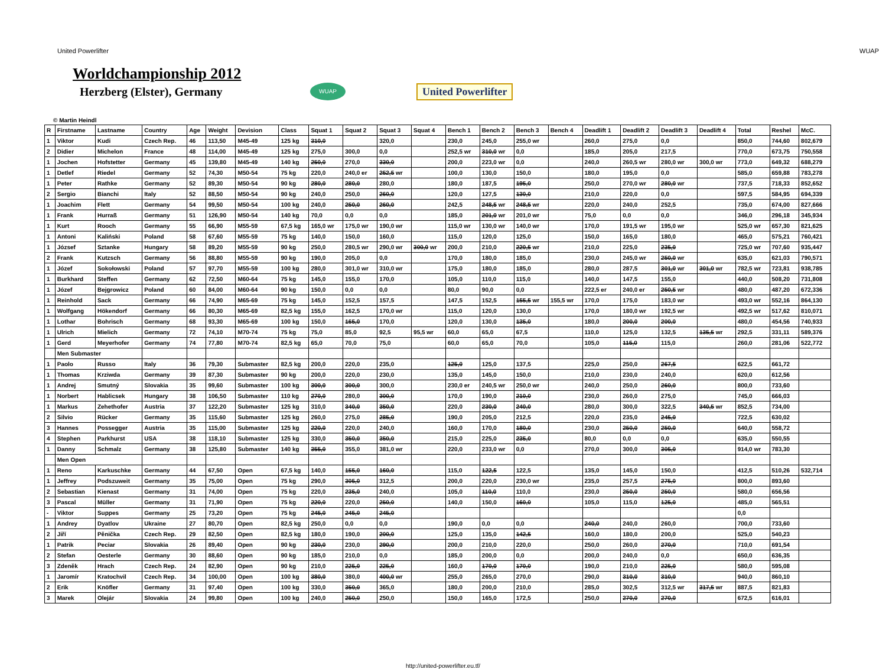United Powerlifter WUAP
Worldchampionship 2012
Herzberg (Elster), Germany
WUAP
United Powerlifter
© Martin Heindl
| R | Firstname | Lastname | Country | Age | Weight | Devision | Class | Squat 1 | Squat 2 | Squat 3 | Squat 4 | Bench 1 | Bench 2 | Bench 3 | Bench 4 | Deadlift 1 | Deadlift 2 | Deadlift 3 | Deadlift 4 | Total | Reshel | McC. |
| --- | --- | --- | --- | --- | --- | --- | --- | --- | --- | --- | --- | --- | --- | --- | --- | --- | --- | --- | --- | --- | --- | --- |
| 1 | Viktor | Kudi | Czech Rep. | 46 | 113,50 | M45-49 | 125 kg | 310,0 | | 320,0 | | 230,0 | 245,0 | 255,0 wr | | 260,0 | 275,0 | 0,0 | | 850,0 | 744,60 | 802,679 |
| 2 | Didier | Michelon | France | 48 | 114,00 | M45-49 | 125 kg | 275,0 | 300,0 | 0,0 | | 252,5 wr | 310,0 wr | 0,0 | | 185,0 | 205,0 | 217,5 | | 770,0 | 673,75 | 750,558 |
| 1 | Jochen | Hofstetter | Germany | 45 | 139,80 | M45-49 | 140 kg | 250,0 | 270,0 | 330,0 | | 200,0 | 223,0 wr | 0,0 | | 240,0 | 260,5 wr | 280,0 wr | 300,0 wr | 773,0 | 649,32 | 688,279 |
| 1 | Detlef | Riedel | Germany | 52 | 74,30 | M50-54 | 75 kg | 220,0 | 240,0 er | 252,5 wr | | 100,0 | 130,0 | 150,0 | | 180,0 | 195,0 | 0,0 | | 585,0 | 659,88 | 783,278 |
| 1 | Peter | Rathke | Germany | 52 | 89,30 | M50-54 | 90 kg | 280,0 | 280,0 | 280,0 | | 180,0 | 187,5 | 195,0 | | 250,0 | 270,0 wr | 280,0 wr | | 737,5 | 718,33 | 852,652 |
| 2 | Sergio | Bianchi | Italy | 52 | 88,50 | M50-54 | 90 kg | 240,0 | 250,0 | 260,0 | | 120,0 | 127,5 | 130,0 | | 210,0 | 220,0 | 0,0 | | 597,5 | 584,95 | 694,339 |
| 1 | Joachim | Flett | Germany | 54 | 99,50 | M50-54 | 100 kg | 240,0 | 250,0 | 260,0 | | 242,5 | 248,5 wr | 248,5 wr | | 220,0 | 240,0 | 252,5 | | 735,0 | 674,00 | 827,666 |
| 1 | Frank | Hurraß | Germany | 51 | 126,90 | M50-54 | 140 kg | 70,0 | 0,0 | 0,0 | | 185,0 | 201,0 wr | 201,0 wr | | 75,0 | 0,0 | 0,0 | | 346,0 | 296,18 | 345,934 |
| 1 | Kurt | Rooch | Germany | 55 | 66,90 | M55-59 | 67,5 kg | 165,0 wr | 175,0 wr | 190,0 wr | | 115,0 wr | 130,0 wr | 140,0 wr | | 170,0 | 191,5 wr | 195,0 wr | | 525,0 wr | 657,30 | 821,625 |
| 1 | Antoni | Kaliński | Poland | 58 | 67,60 | M55-59 | 75 kg | 140,0 | 150,0 | 160,0 | | 115,0 | 120,0 | 125,0 | | 150,0 | 165,0 | 180,0 | | 465,0 | 575,21 | 760,421 |
| 1 | József | Sztanke | Hungary | 58 | 89,20 | M55-59 | 90 kg | 250,0 | 280,5 wr | 290,0 wr | 300,0 wr | 200,0 | 210,0 | 220,5 wr | | 210,0 | 225,0 | 235,0 | | 725,0 wr | 707,60 | 935,447 |
| 2 | Frank | Kutzsch | Germany | 56 | 88,80 | M55-59 | 90 kg | 190,0 | 205,0 | 0,0 | | 170,0 | 180,0 | 185,0 | | 230,0 | 245,0 wr | 250,0 wr | | 635,0 | 621,03 | 790,571 |
| 1 | Józef | Sokołowski | Poland | 57 | 97,70 | M55-59 | 100 kg | 280,0 | 301,0 wr | 310,0 wr | | 175,0 | 180,0 | 185,0 | | 280,0 | 287,5 | 301,0 wr | 301,0 wr | 782,5 wr | 723,81 | 938,785 |
| 1 | Burkhard | Steffen | Germany | 62 | 72,50 | M60-64 | 75 kg | 145,0 | 155,0 | 170,0 | | 105,0 | 110,0 | 115,0 | | 140,0 | 147,5 | 155,0 | | 440,0 | 508,20 | 731,808 |
| 1 | Józef | Bejgrowicz | Poland | 60 | 84,00 | M60-64 | 90 kg | 150,0 | 0,0 | 0,0 | | 80,0 | 90,0 | 0,0 | | 222,5 er | 240,0 er | 250,5 wr | | 480,0 | 487,20 | 672,336 |
| 1 | Reinhold | Sack | Germany | 66 | 74,90 | M65-69 | 75 kg | 145,0 | 152,5 | 157,5 | | 147,5 | 152,5 | 155,5 wr | 155,5 wr | 170,0 | 175,0 | 183,0 wr | | 493,0 wr | 552,16 | 864,130 |
| 1 | Wolfgang | Hökendorf | Germany | 66 | 80,30 | M65-69 | 82,5 kg | 155,0 | 162,5 | 170,0 wr | | 115,0 | 120,0 | 130,0 | | 170,0 | 180,0 wr | 192,5 wr | | 492,5 wr | 517,62 | 810,071 |
| 1 | Lothar | Bohrisch | Germany | 68 | 93,30 | M65-69 | 100 kg | 150,0 | 165,0 | 170,0 | | 120,0 | 130,0 | 135,0 | | 180,0 | 200,0 | 200,0 | | 480,0 | 454,56 | 740,933 |
| 1 | Ulrich | Mielich | Germany | 72 | 74,10 | M70-74 | 75 kg | 75,0 | 85,0 | 92,5 | 95,5 wr | 60,0 | 65,0 | 67,5 | | 110,0 | 125,0 | 132,5 | 135,5 wr | 292,5 | 331,11 | 589,376 |
| 1 | Gerd | Meyerhofer | Germany | 74 | 77,80 | M70-74 | 82,5 kg | 65,0 | 70,0 | 75,0 | | 60,0 | 65,0 | 70,0 | | 105,0 | 115,0 | 115,0 | | 260,0 | 281,06 | 522,772 |
| | Men Submaster | | | | | | | | | | | | | | | | | | | | | |
| 1 | Paolo | Russo | Italy | 36 | 79,30 | Submaster | 82,5 kg | 200,0 | 220,0 | 235,0 | | 125,0 | 125,0 | 137,5 | | 225,0 | 250,0 | 267,5 | | 622,5 | 661,72 | |
| 1 | Thomas | Krziwda | Germany | 39 | 87,30 | Submaster | 90 kg | 200,0 | 220,0 | 230,0 | | 135,0 | 145,0 | 150,0 | | 210,0 | 230,0 | 240,0 | | 620,0 | 612,56 | |
| 1 | Andrej | Smutný | Slovakia | 35 | 99,60 | Submaster | 100 kg | 300,0 | 300,0 | 300,0 | | 230,0 er | 240,5 wr | 250,0 wr | | 240,0 | 250,0 | 260,0 | | 800,0 | 733,60 | |
| 1 | Norbert | Hablicsek | Hungary | 38 | 106,50 | Submaster | 110 kg | 270,0 | 280,0 | 300,0 | | 170,0 | 190,0 | 210,0 | | 230,0 | 260,0 | 275,0 | | 745,0 | 666,03 | |
| 1 | Markus | Zehethofer | Austria | 37 | 122,20 | Submaster | 125 kg | 310,0 | 340,0 | 350,0 | | 220,0 | 230,0 | 240,0 | | 280,0 | 300,0 | 322,5 | 340,5 wr | 852,5 | 734,00 | |
| 2 | Silvio | Rücker | Germany | 35 | 115,60 | Submaster | 125 kg | 260,0 | 275,0 | 285,0 | | 190,0 | 205,0 | 212,5 | | 220,0 | 235,0 | 245,0 | | 722,5 | 630,02 | |
| 3 | Hannes | Possegger | Austria | 35 | 115,00 | Submaster | 125 kg | 220,0 | 220,0 | 240,0 | | 160,0 | 170,0 | 180,0 | | 230,0 | 250,0 | 250,0 | | 640,0 | 558,72 | |
| 4 | Stephen | Parkhurst | USA | 38 | 118,10 | Submaster | 125 kg | 330,0 | 350,0 | 350,0 | | 215,0 | 225,0 | 235,0 | | 80,0 | 0,0 | 0,0 | | 635,0 | 550,55 | |
| 1 | Danny | Schmalz | Germany | 38 | 125,80 | Submaster | 140 kg | 355,0 | 355,0 | 381,0 wr | | 220,0 | 233,0 wr | 0,0 | | 270,0 | 300,0 | 305,0 | | 914,0 wr | 783,30 | |
| | Men Open | | | | | | | | | | | | | | | | | | | | | |
| 1 | Reno | Karkuschke | Germany | 44 | 67,50 | Open | 67,5 kg | 140,0 | 155,0 | 160,0 | | 115,0 | 122,5 | 122,5 | | 135,0 | 145,0 | 150,0 | | 412,5 | 510,26 | 532,714 |
| 1 | Jeffrey | Podszuweit | Germany | 35 | 75,00 | Open | 75 kg | 290,0 | 305,0 | 312,5 | | 200,0 | 220,0 | 230,0 wr | | 235,0 | 257,5 | 275,0 | | 800,0 | 893,60 | |
| 2 | Sebastian | Kienast | Germany | 31 | 74,00 | Open | 75 kg | 220,0 | 235,0 | 240,0 | | 105,0 | 110,0 | 110,0 | | 230,0 | 250,0 | 250,0 | | 580,0 | 656,56 | |
| 3 | Pascal | Müller | Germany | 31 | 71,90 | Open | 75 kg | 220,0 | 220,0 | 250,0 | | 140,0 | 150,0 | 160,0 | | 105,0 | 115,0 | 125,0 | | 485,0 | 565,51 | |
| - | Viktor | Suppes | Germany | 25 | 73,20 | Open | 75 kg | 245,0 | 245,0 | 245,0 | | | | | | | | | | 0,0 | | |
| 1 | Andrey | Dyatlov | Ukraine | 27 | 80,70 | Open | 82,5 kg | 250,0 | 0,0 | 0,0 | | 190,0 | 0,0 | 0,0 | | 240,0 | 240,0 | 260,0 | | 700,0 | 733,60 | |
| 2 | Jiří | Pěnička | Czech Rep. | 29 | 82,50 | Open | 82,5 kg | 180,0 | 190,0 | 200,0 | | 125,0 | 135,0 | 142,5 | | 160,0 | 180,0 | 200,0 | | 525,0 | 540,23 | |
| 1 | Patrik | Peciar | Slovakia | 26 | 89,40 | Open | 90 kg | 230,0 | 230,0 | 290,0 | | 200,0 | 210,0 | 220,0 | | 250,0 | 260,0 | 270,0 | | 710,0 | 691,54 | |
| 2 | Stefan | Oesterle | Germany | 30 | 88,60 | Open | 90 kg | 185,0 | 210,0 | 0,0 | | 185,0 | 200,0 | 0,0 | | 200,0 | 240,0 | 0,0 | | 650,0 | 636,35 | |
| 3 | Zdeněk | Hrach | Czech Rep. | 24 | 82,90 | Open | 90 kg | 210,0 | 225,0 | 225,0 | | 160,0 | 170,0 | 170,0 | | 190,0 | 210,0 | 225,0 | | 580,0 | 595,08 | |
| 1 | Jaromír | Kratochvil | Czech Rep. | 34 | 100,00 | Open | 100 kg | 380,0 | 380,0 | 400,0 wr | | 255,0 | 265,0 | 270,0 | | 290,0 | 310,0 | 310,0 | | 940,0 | 860,10 | |
| 2 | Erik | Knöfler | Germany | 31 | 97,40 | Open | 100 kg | 330,0 | 350,0 | 365,0 | | 180,0 | 200,0 | 210,0 | | 285,0 | 302,5 | 312,5 wr | 317,5 wr | 887,5 | 821,83 | |
| 3 | Marek | Olejár | Slovakia | 24 | 99,80 | Open | 100 kg | 240,0 | 250,0 | 250,0 | | 150,0 | 165,0 | 172,5 | | 250,0 | 270,0 | 270,0 | | 672,5 | 616,01 | |
http://united-powerlifter.eu.tf/